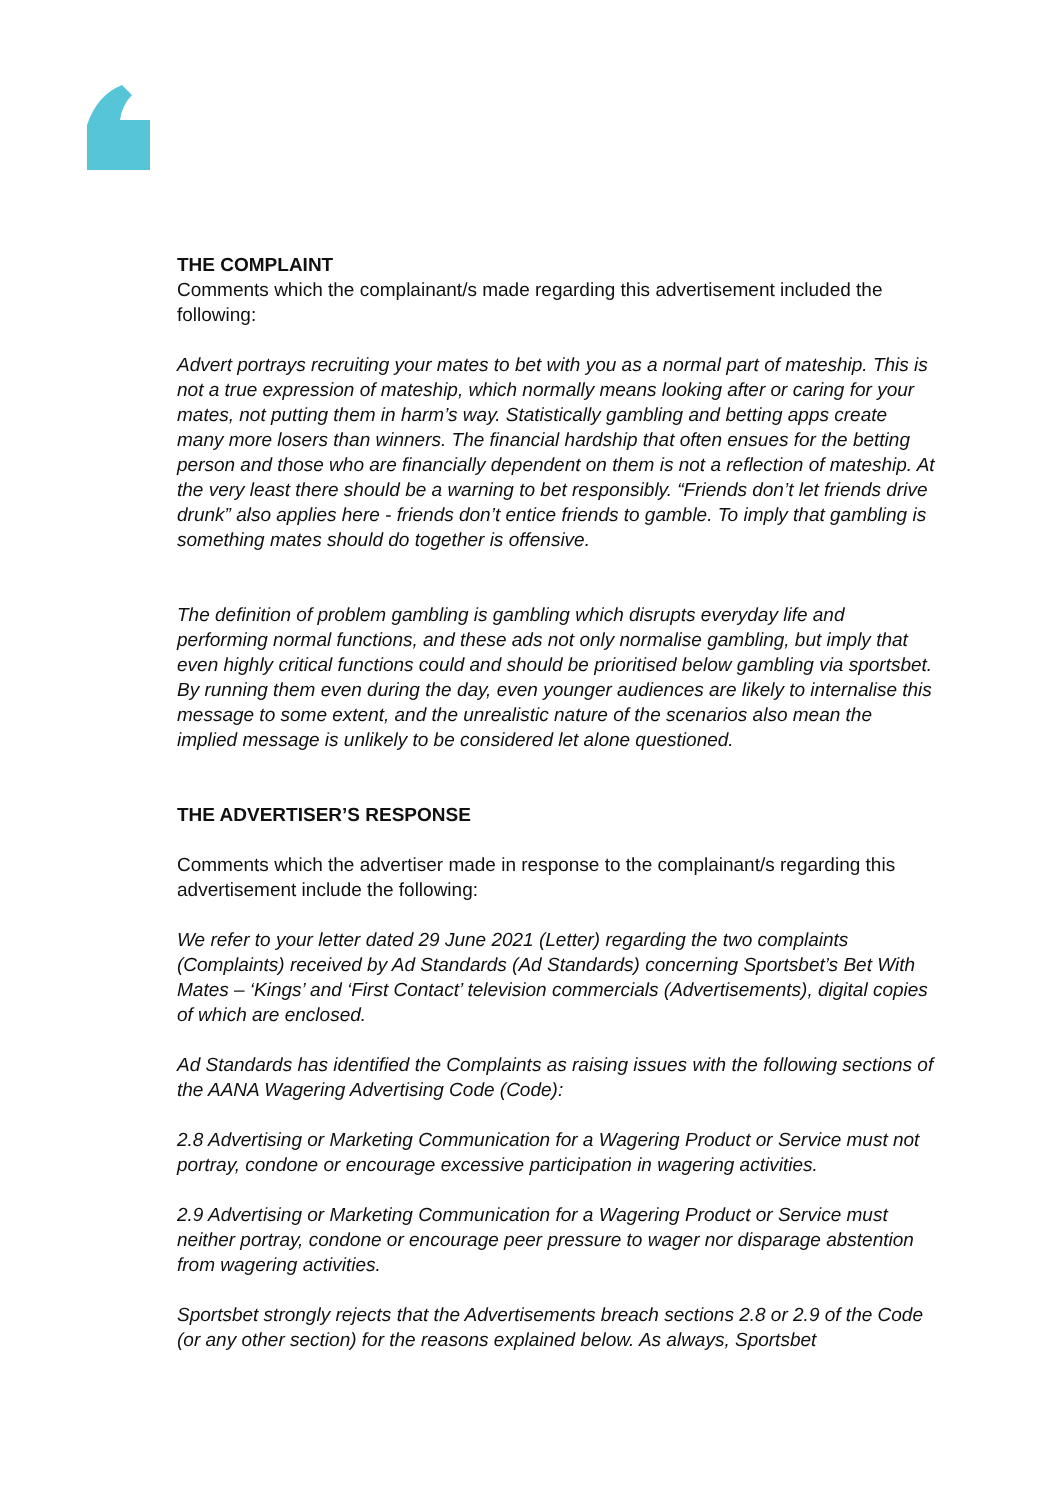THE COMPLAINT
Comments which the complainant/s made regarding this advertisement included the following:
Advert portrays recruiting your mates to bet with you as a normal part of mateship. This is not a true expression of mateship, which normally means looking after or caring for your mates, not putting them in harm’s way. Statistically gambling and betting apps create many more losers than winners. The financial hardship that often ensues for the betting person and those who are financially dependent on them is not a reflection of mateship. At the very least there should be a warning to bet responsibly. “Friends don’t let friends drive drunk” also applies here - friends don’t entice friends to gamble. To imply that gambling is something mates should do together is offensive.
The definition of problem gambling is gambling which disrupts everyday life and performing normal functions, and these ads not only normalise gambling, but imply that even highly critical functions could and should be prioritised below gambling via sportsbet. By running them even during the day, even younger audiences are likely to internalise this message to some extent, and the unrealistic nature of the scenarios also mean the implied message is unlikely to be considered let alone questioned.
THE ADVERTISER’S RESPONSE
Comments which the advertiser made in response to the complainant/s regarding this advertisement include the following:
We refer to your letter dated 29 June 2021 (Letter) regarding the two complaints (Complaints) received by Ad Standards (Ad Standards) concerning Sportsbet’s Bet With Mates – ‘Kings’ and ‘First Contact’ television commercials (Advertisements), digital copies of which are enclosed.
Ad Standards has identified the Complaints as raising issues with the following sections of the AANA Wagering Advertising Code (Code):
2.8 Advertising or Marketing Communication for a Wagering Product or Service must not portray, condone or encourage excessive participation in wagering activities.
2.9 Advertising or Marketing Communication for a Wagering Product or Service must neither portray, condone or encourage peer pressure to wager nor disparage abstention from wagering activities.
Sportsbet strongly rejects that the Advertisements breach sections 2.8 or 2.9 of the Code (or any other section) for the reasons explained below. As always, Sportsbet